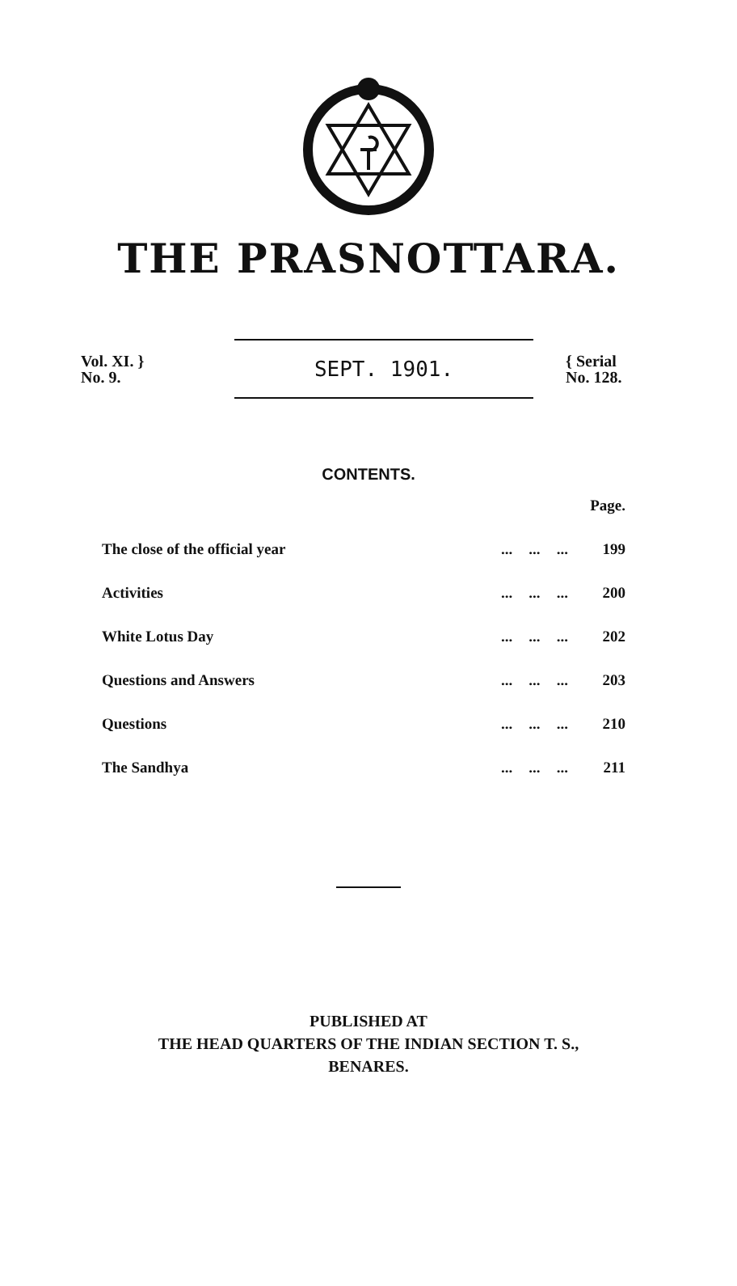THE PRASNOTTARA.
Vol. XI. }
No. 9.
SEPT. 1901.
{ Serial
No. 128.
CONTENTS.
| | | | | Page. |
| The close of the official year | ... | ... | ... | 199 |
| Activities | ... | ... | ... | 200 |
| White Lotus Day | ... | ... | ... | 202 |
| Questions and Answers | ... | ... | ... | 203 |
| Questions | ... | ... | ... | 210 |
| The Sandhya | ... | ... | ... | 211 |
PUBLISHED AT
THE HEAD QUARTERS OF THE INDIAN SECTION T. S.,
BENARES.